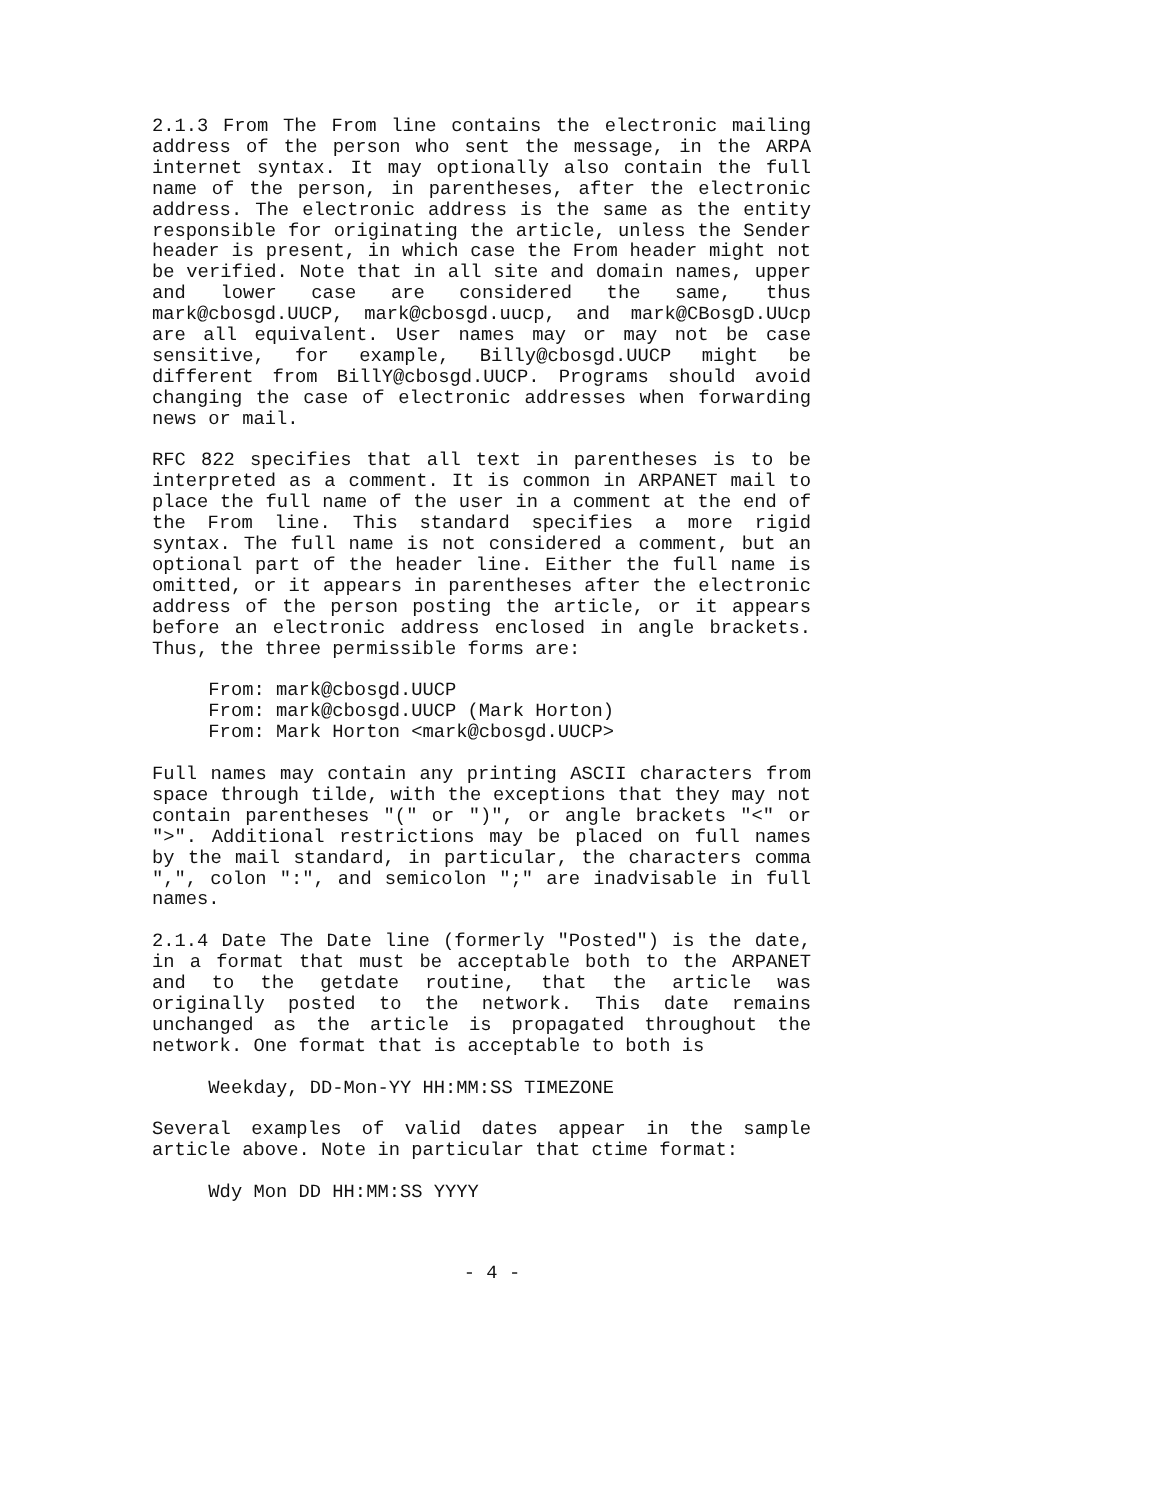2.1.3 From The From line contains the electronic mailing address of the person who sent the message, in the ARPA internet syntax. It may optionally also contain the full name of the person, in parentheses, after the electronic address. The electronic address is the same as the entity responsible for originating the article, unless the Sender header is present, in which case the From header might not be verified. Note that in all site and domain names, upper and lower case are considered the same, thus mark@cbosgd.UUCP, mark@cbosgd.uucp, and mark@CBosgD.UUcp are all equivalent. User names may or may not be case sensitive, for example, Billy@cbosgd.UUCP might be different from BillY@cbosgd.UUCP. Programs should avoid changing the case of electronic addresses when forwarding news or mail.
RFC 822 specifies that all text in parentheses is to be interpreted as a comment. It is common in ARPANET mail to place the full name of the user in a comment at the end of the From line. This standard specifies a more rigid syntax. The full name is not considered a comment, but an optional part of the header line. Either the full name is omitted, or it appears in parentheses after the electronic address of the person posting the article, or it appears before an electronic address enclosed in angle brackets. Thus, the three permissible forms are:
     From: mark@cbosgd.UUCP
     From: mark@cbosgd.UUCP (Mark Horton)
     From: Mark Horton <mark@cbosgd.UUCP>
Full names may contain any printing ASCII characters from space through tilde, with the exceptions that they may not contain parentheses "(" or ")", or angle brackets "<" or ">". Additional restrictions may be placed on full names by the mail standard, in particular, the characters comma ",", colon ":", and semicolon ";" are inadvisable in full names.
2.1.4 Date The Date line (formerly "Posted") is the date, in a format that must be acceptable both to the ARPANET and to the getdate routine, that the article was originally posted to the network. This date remains unchanged as the article is propagated throughout the network. One format that is acceptable to both is
     Weekday, DD-Mon-YY HH:MM:SS TIMEZONE
Several examples of valid dates appear in the sample article above. Note in particular that ctime format:
     Wdy Mon DD HH:MM:SS YYYY
- 4 -